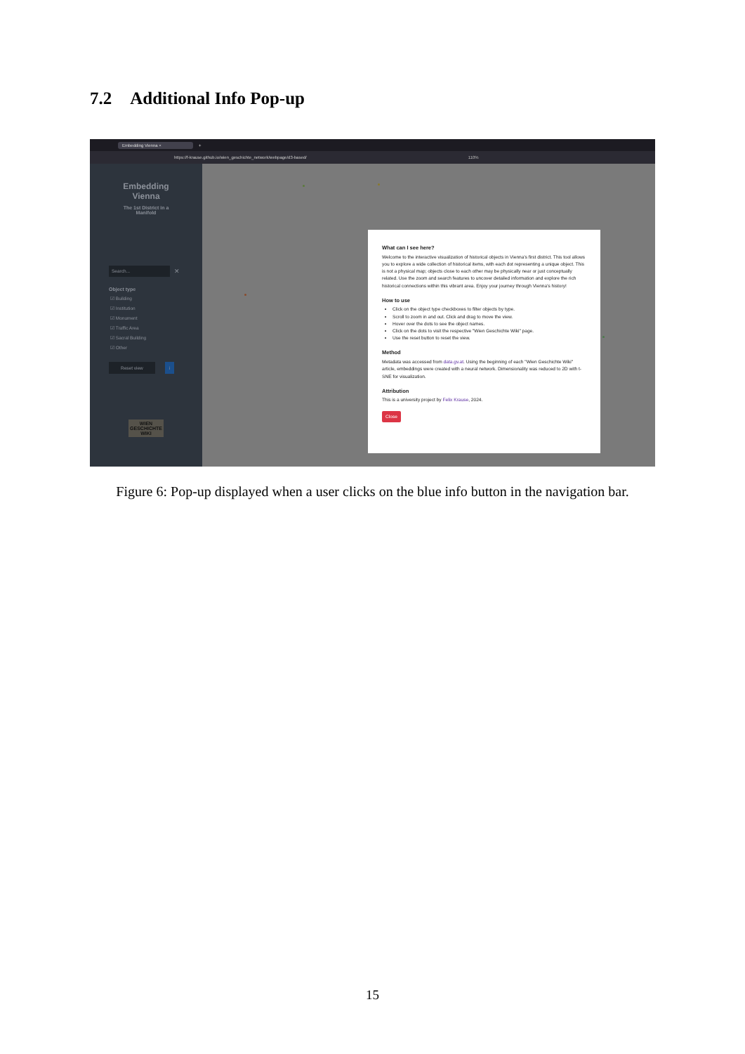7.2 Additional Info Pop-up
Embedding Vienna × +
https://f-krause.github.io/wien_geschichte_network/webpage/d3-based/ 110%
Embedding
Vienna
The 1st District in a
Manifold
Search...
✕
Object type
☑ Building
☑ Institution
☑ Monument
☑ Traffic Area
☑ Sacral Building
☑ Other
Reset view i
WIEN
GESCHICHTE
WIKI
What can I see here?
Welcome to the interactive visualization of historical objects in Vienna's first district. This tool allows you to explore a wide collection of historical items, with each dot representing a unique object. This is not a physical map; objects close to each other may be physically near or just conceptually related. Use the zoom and search features to uncover detailed information and explore the rich historical connections within this vibrant area. Enjoy your journey through Vienna's history!
How to use
Click on the object type checkboxes to filter objects by type.
Scroll to zoom in and out. Click and drag to move the view.
Hover over the dots to see the object names.
Click on the dots to visit the respective "Wien Geschichte Wiki" page.
Use the reset button to reset the view.
Method
Metadata was accessed from data.gv.at. Using the beginning of each "Wien Geschichte Wiki" article, embeddings were created with a neural network. Dimensionality was reduced to 2D with t-SNE for visualization.
Attribution
This is a university project by Felix Krause, 2024.
Close
Figure 6: Pop-up displayed when a user clicks on the blue info button in the navigation bar.
15